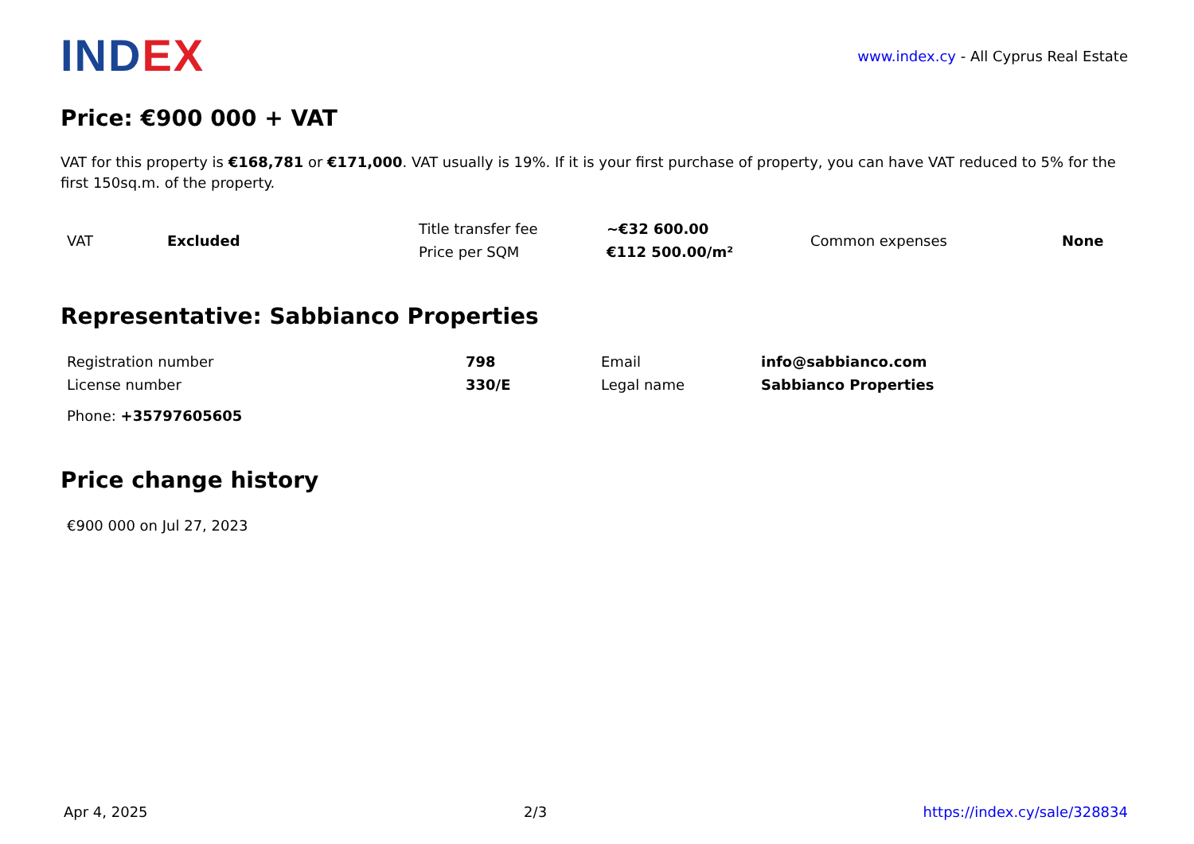INDEX
www.index.cy - All Cyprus Real Estate
Price: €900 000 + VAT
VAT for this property is €168,781 or €171,000. VAT usually is 19%. If it is your first purchase of property, you can have VAT reduced to 5% for the first 150sq.m. of the property.
| VAT | Excluded | Title transfer fee | ~€32 600.00 | Common expenses | None |
| | | Price per SQM | €112 500.00/m² | | |
Representative: Sabbianco Properties
| Registration number | 798 | Email | info@sabbianco.com |
| License number | 330/E | Legal name | Sabbianco Properties |
| Phone: +35797605605 | | | |
Price change history
| €900 000 on Jul 27, 2023 |
Apr 4, 2025 2/3 https://index.cy/sale/328834